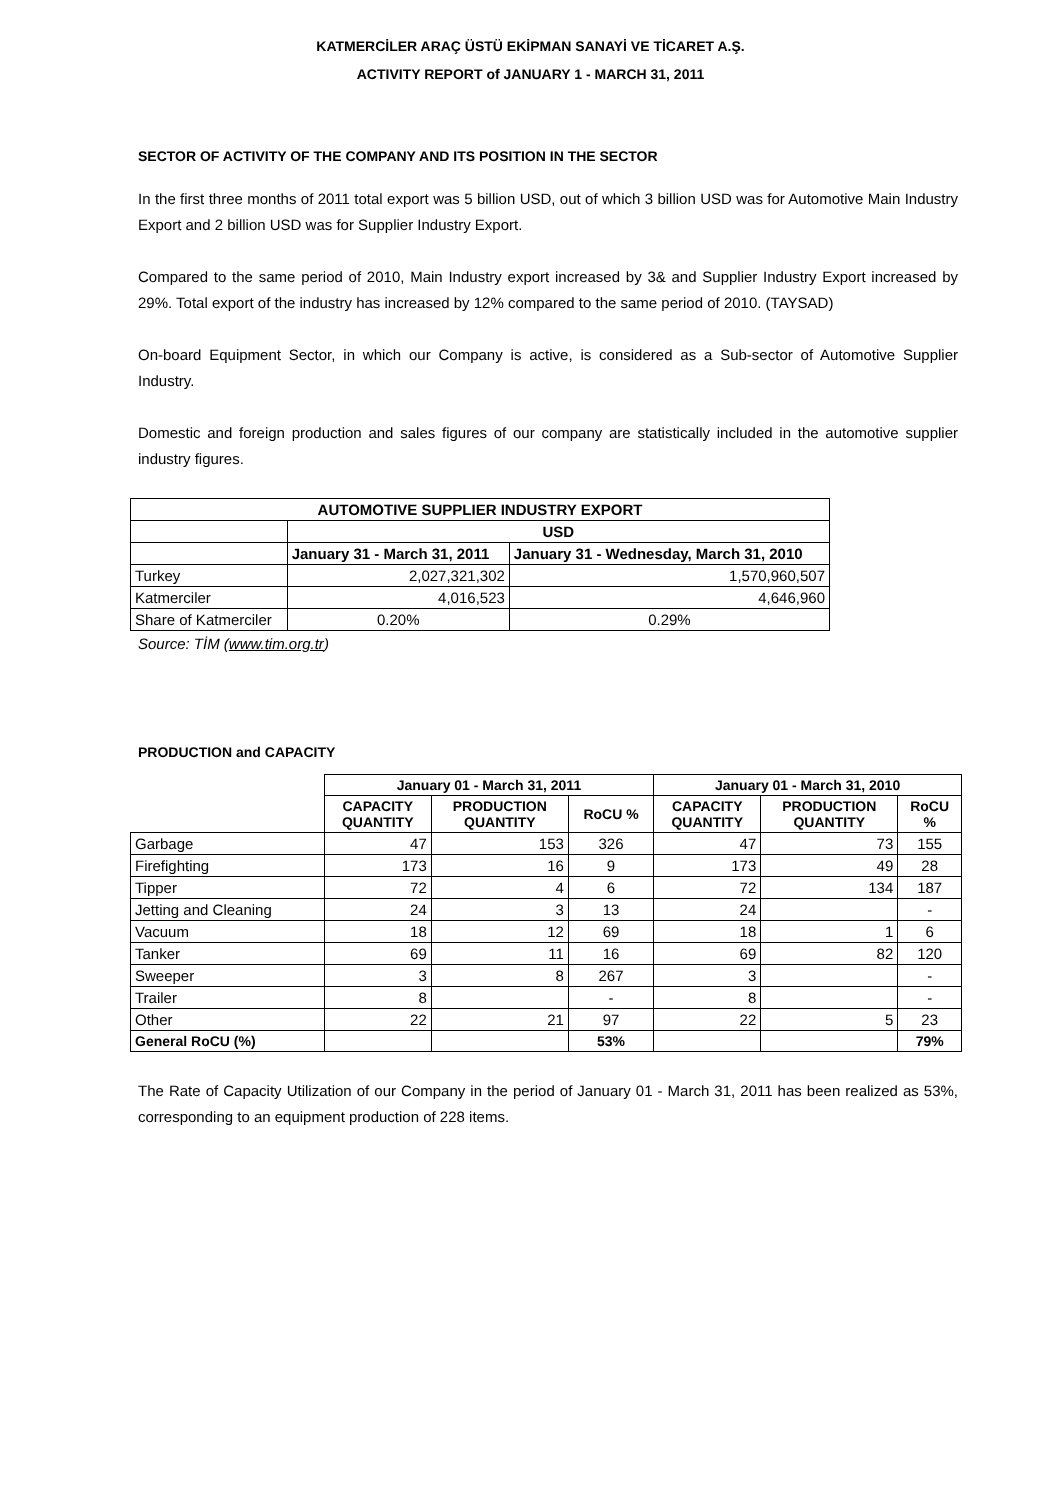KATMERCİLER ARAÇ ÜSTÜ EKİPMAN SANAYİ VE TİCARET A.Ş.
ACTIVITY REPORT of JANUARY 1 - MARCH 31, 2011
SECTOR OF ACTIVITY OF THE COMPANY AND ITS POSITION IN THE SECTOR
In the first three months of 2011 total export was 5 billion USD, out of which 3 billion USD was for Automotive Main Industry Export and 2 billion USD was for Supplier Industry Export.
Compared to the same period of 2010, Main Industry export increased by 3& and Supplier Industry Export increased by 29%. Total export of the industry has increased by 12% compared to the same period of 2010. (TAYSAD)
On-board Equipment Sector, in which our Company is active, is considered as a Sub-sector of Automotive Supplier Industry.
Domestic and foreign production and sales figures of our company are statistically included in the automotive supplier industry figures.
| AUTOMOTIVE SUPPLIER INDUSTRY EXPORT | | |
| --- | --- | --- |
| | USD | |
| | January 31 - March 31, 2011 | January 31 - Wednesday, March 31, 2010 |
| Turkey | 2,027,321,302 | 1,570,960,507 |
| Katmerciler | 4,016,523 | 4,646,960 |
| Share of Katmerciler | 0.20% | 0.29% |
Source: TİM (www.tim.org.tr)
PRODUCTION and CAPACITY
| | January 01 - March 31, 2011 | | | January 01 - March 31, 2010 | | |
| | CAPACITY QUANTITY | PRODUCTION QUANTITY | RoCU % | CAPACITY QUANTITY | PRODUCTION QUANTITY | RoCU % |
| Garbage | 47 | 153 | 326 | 47 | 73 | 155 |
| Firefighting | 173 | 16 | 9 | 173 | 49 | 28 |
| Tipper | 72 | 4 | 6 | 72 | 134 | 187 |
| Jetting and Cleaning | 24 | 3 | 13 | 24 | | - |
| Vacuum | 18 | 12 | 69 | 18 | 1 | 6 |
| Tanker | 69 | 11 | 16 | 69 | 82 | 120 |
| Sweeper | 3 | 8 | 267 | 3 | | - |
| Trailer | 8 | | - | 8 | | - |
| Other | 22 | 21 | 97 | 22 | 5 | 23 |
| General RoCU (%) | | | 53% | | | 79% |
The Rate of Capacity Utilization of our Company in the period of January 01 - March 31, 2011 has been realized as 53%, corresponding to an equipment production of 228 items.